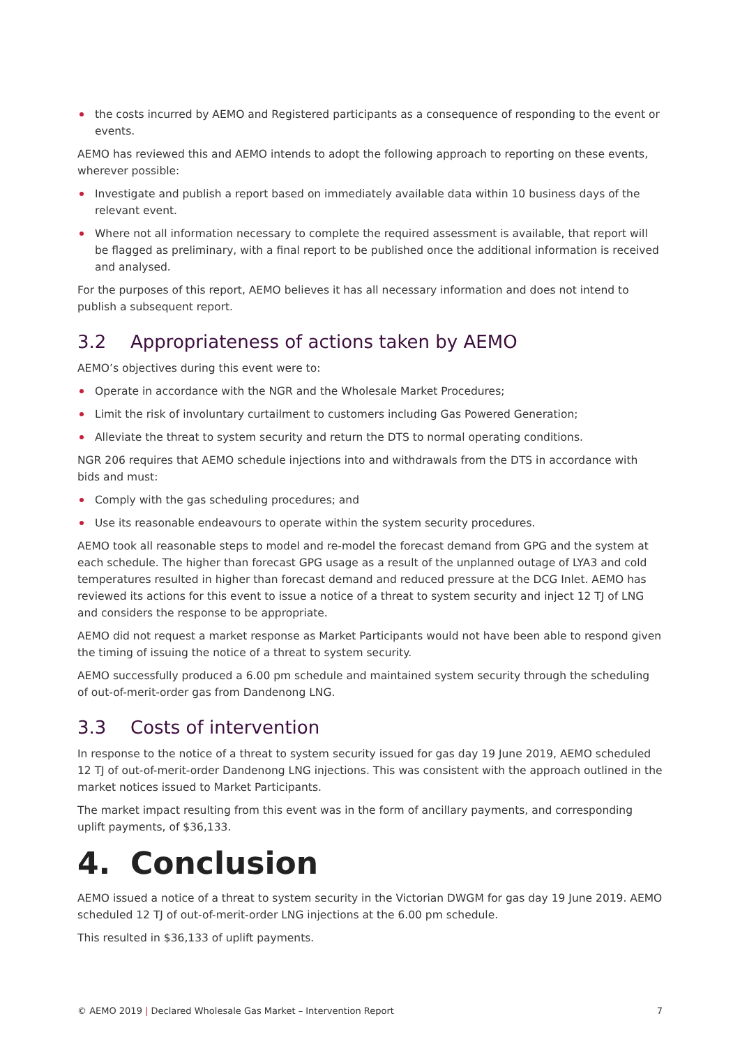the costs incurred by AEMO and Registered participants as a consequence of responding to the event or events.
AEMO has reviewed this and AEMO intends to adopt the following approach to reporting on these events, wherever possible:
Investigate and publish a report based on immediately available data within 10 business days of the relevant event.
Where not all information necessary to complete the required assessment is available, that report will be flagged as preliminary, with a final report to be published once the additional information is received and analysed.
For the purposes of this report, AEMO believes it has all necessary information and does not intend to publish a subsequent report.
3.2 Appropriateness of actions taken by AEMO
AEMO’s objectives during this event were to:
Operate in accordance with the NGR and the Wholesale Market Procedures;
Limit the risk of involuntary curtailment to customers including Gas Powered Generation;
Alleviate the threat to system security and return the DTS to normal operating conditions.
NGR 206 requires that AEMO schedule injections into and withdrawals from the DTS in accordance with bids and must:
Comply with the gas scheduling procedures; and
Use its reasonable endeavours to operate within the system security procedures.
AEMO took all reasonable steps to model and re-model the forecast demand from GPG and the system at each schedule. The higher than forecast GPG usage as a result of the unplanned outage of LYA3 and cold temperatures resulted in higher than forecast demand and reduced pressure at the DCG Inlet. AEMO has reviewed its actions for this event to issue a notice of a threat to system security and inject 12 TJ of LNG and considers the response to be appropriate.
AEMO did not request a market response as Market Participants would not have been able to respond given the timing of issuing the notice of a threat to system security.
AEMO successfully produced a 6.00 pm schedule and maintained system security through the scheduling of out-of-merit-order gas from Dandenong LNG.
3.3 Costs of intervention
In response to the notice of a threat to system security issued for gas day 19 June 2019, AEMO scheduled 12 TJ of out-of-merit-order Dandenong LNG injections. This was consistent with the approach outlined in the market notices issued to Market Participants.
The market impact resulting from this event was in the form of ancillary payments, and corresponding uplift payments, of $36,133.
4. Conclusion
AEMO issued a notice of a threat to system security in the Victorian DWGM for gas day 19 June 2019. AEMO scheduled 12 TJ of out-of-merit-order LNG injections at the 6.00 pm schedule.
This resulted in $36,133 of uplift payments.
© AEMO 2019 | Declared Wholesale Gas Market – Intervention Report 7